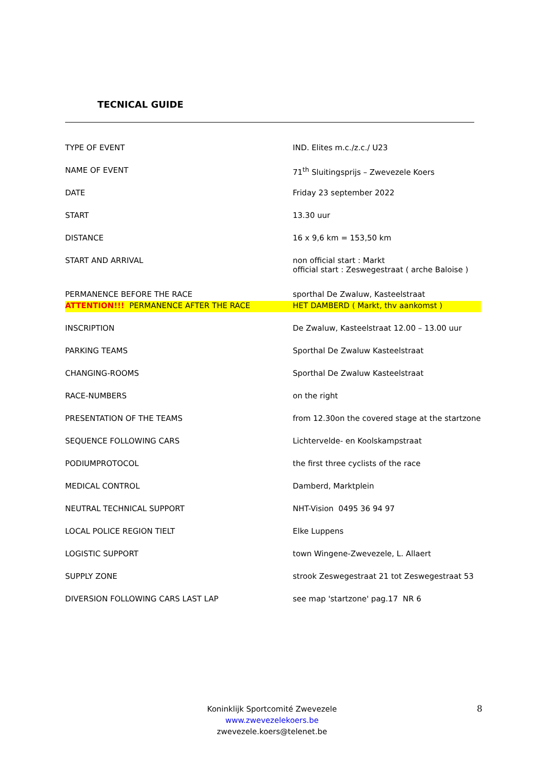TECNICAL GUIDE
| TYPE OF EVENT | IND. Elites m.c./z.c./ U23 |
| NAME OF EVENT | 71<sup>th</sup> Sluitingsprijs – Zwevezele Koers |
| DATE | Friday 23 september 2022 |
| START | 13.30 uur |
| DISTANCE | 16 x 9,6 km = 153,50 km |
| START AND ARRIVAL | non official start : Markt official start : Zeswegestraat ( arche Baloise ) |
| PERMANENCE BEFORE THE RACE | sporthal De Zwaluw, Kasteelstraat |
| ATTENTION!!! PERMANENCE AFTER THE RACE | HET DAMBERD ( Markt, thv aankomst ) |
| INSCRIPTION | De Zwaluw, Kasteelstraat 12.00 – 13.00 uur |
| PARKING TEAMS | Sporthal De Zwaluw Kasteelstraat |
| CHANGING-ROOMS | Sporthal De Zwaluw Kasteelstraat |
| RACE-NUMBERS | on the right |
| PRESENTATION OF THE TEAMS | from 12.30on the covered stage at the startzone |
| SEQUENCE FOLLOWING CARS | Lichtervelde- en Koolskampstraat |
| PODIUMPROTOCOL | the first three cyclists of the race |
| MEDICAL CONTROL | Damberd, Marktplein |
| NEUTRAL TECHNICAL SUPPORT | NHT-Vision 0495 36 94 97 |
| LOCAL POLICE REGION TIELT | Elke Luppens |
| LOGISTIC SUPPORT | town Wingene-Zwevezele, L. Allaert |
| SUPPLY ZONE | strook Zeswegestraat 21 tot Zeswegestraat 53 |
| DIVERSION FOLLOWING CARS LAST LAP | see map 'startzone' pag.17 NR 6 |
Koninklijk Sportcomité Zwevezele
www.zwevezelekoers.be
zwevezele.koers@telenet.be
8